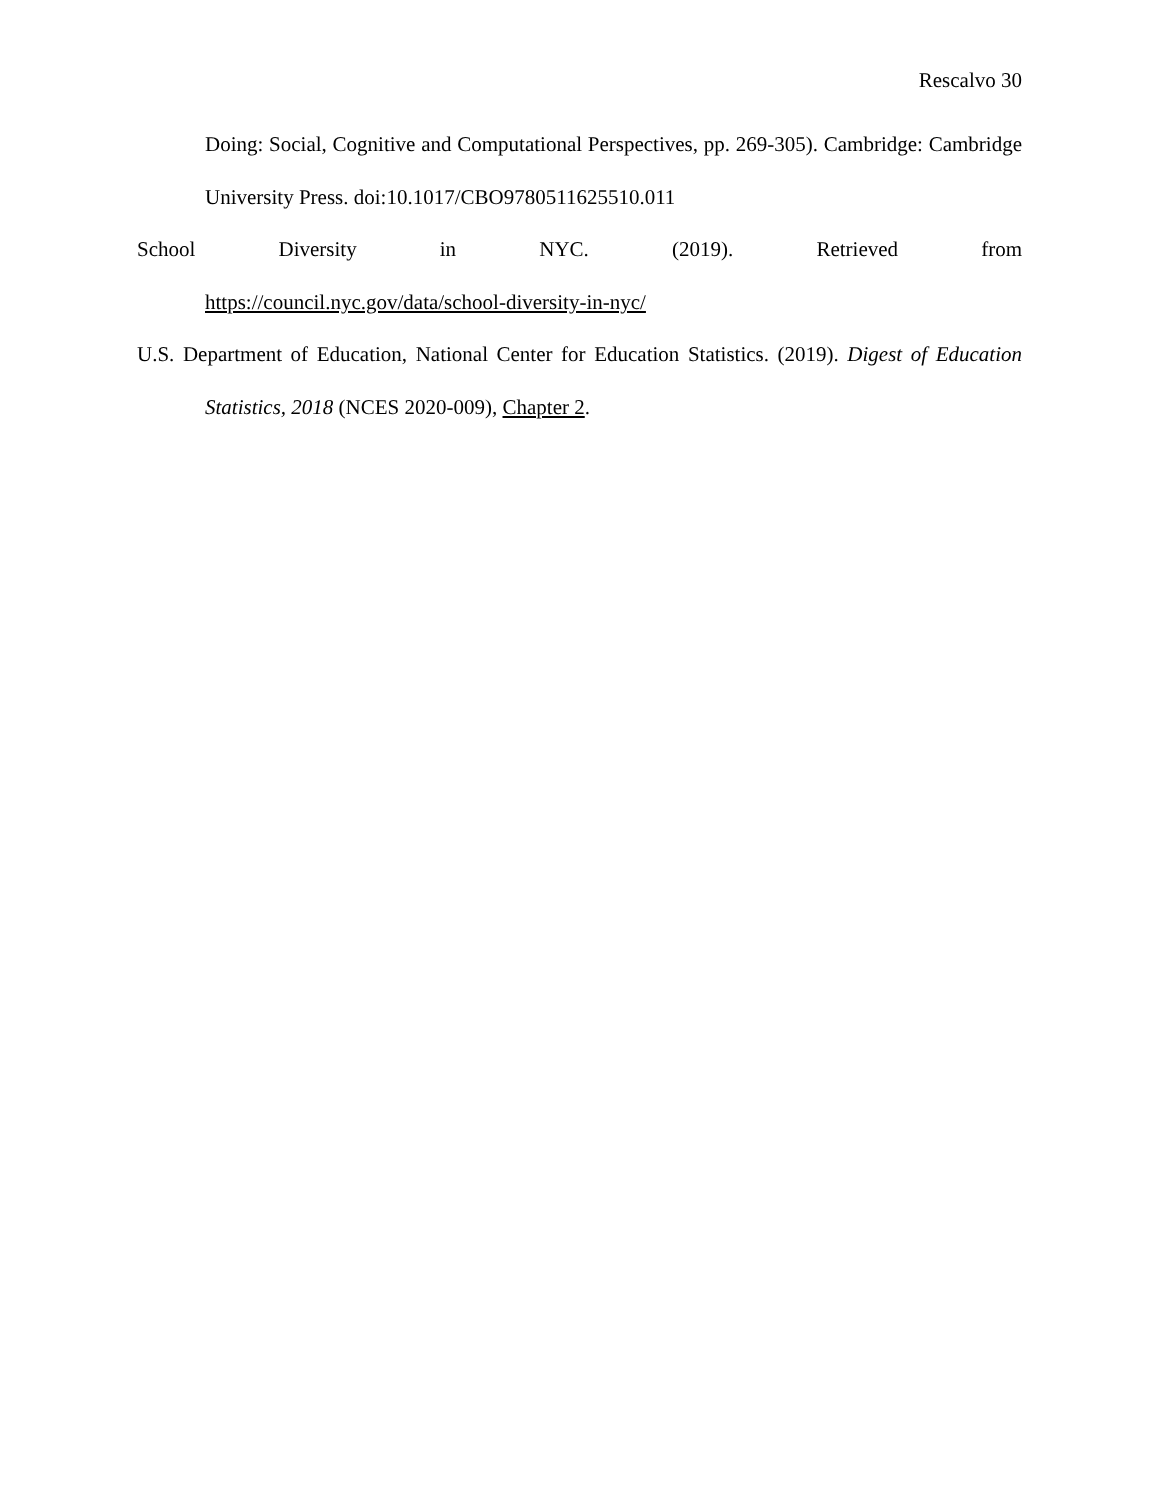Rescalvo 30
Doing: Social, Cognitive and Computational Perspectives, pp. 269-305). Cambridge: Cambridge University Press. doi:10.1017/CBO9780511625510.011
School Diversity in NYC. (2019). Retrieved from
https://council.nyc.gov/data/school-diversity-in-nyc/
U.S. Department of Education, National Center for Education Statistics. (2019). Digest of Education Statistics, 2018 (NCES 2020-009), Chapter 2.